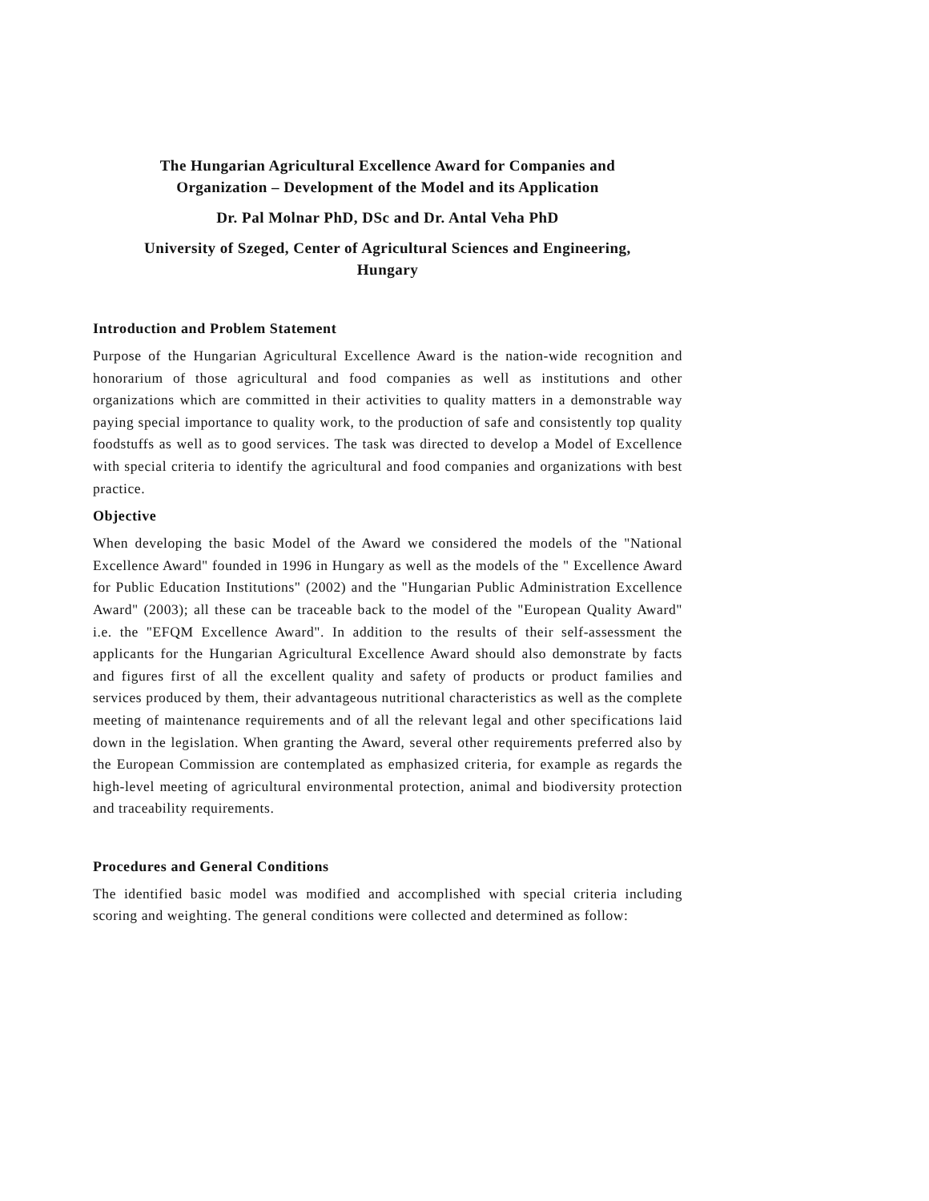The Hungarian Agricultural Excellence Award for Companies and
Organization – Development of the Model and its Application
Dr. Pal Molnar PhD, DSc and Dr. Antal Veha PhD
University of Szeged, Center of Agricultural Sciences and Engineering,
Hungary
Introduction and Problem Statement
Purpose of the Hungarian Agricultural Excellence Award is the nation-wide recognition and honorarium of those agricultural and food companies as well as institutions and other organizations which are committed in their activities to quality matters in a demonstrable way paying special importance to quality work, to the production of safe and consistently top quality foodstuffs as well as to good services. The task was directed to develop a Model of Excellence with special criteria to identify the agricultural and food companies and organizations with best practice.
Objective
When developing the basic Model of the Award we considered the models of the "National Excellence Award" founded in 1996 in Hungary as well as the models of the " Excellence Award for Public Education Institutions" (2002) and the "Hungarian Public Administration Excellence Award" (2003); all these can be traceable back to the model of the "European Quality Award" i.e. the "EFQM Excellence Award". In addition to the results of their self-assessment the applicants for the Hungarian Agricultural Excellence Award should also demonstrate by facts and figures first of all the excellent quality and safety of products or product families and services produced by them, their advantageous nutritional characteristics as well as the complete meeting of maintenance requirements and of all the relevant legal and other specifications laid down in the legislation. When granting the Award, several other requirements preferred also by the European Commission are contemplated as emphasized criteria, for example as regards the high-level meeting of agricultural environmental protection, animal and biodiversity protection and traceability requirements.
Procedures and General Conditions
The identified basic model was modified and accomplished with special criteria including scoring and weighting. The general conditions were collected and determined as follow: